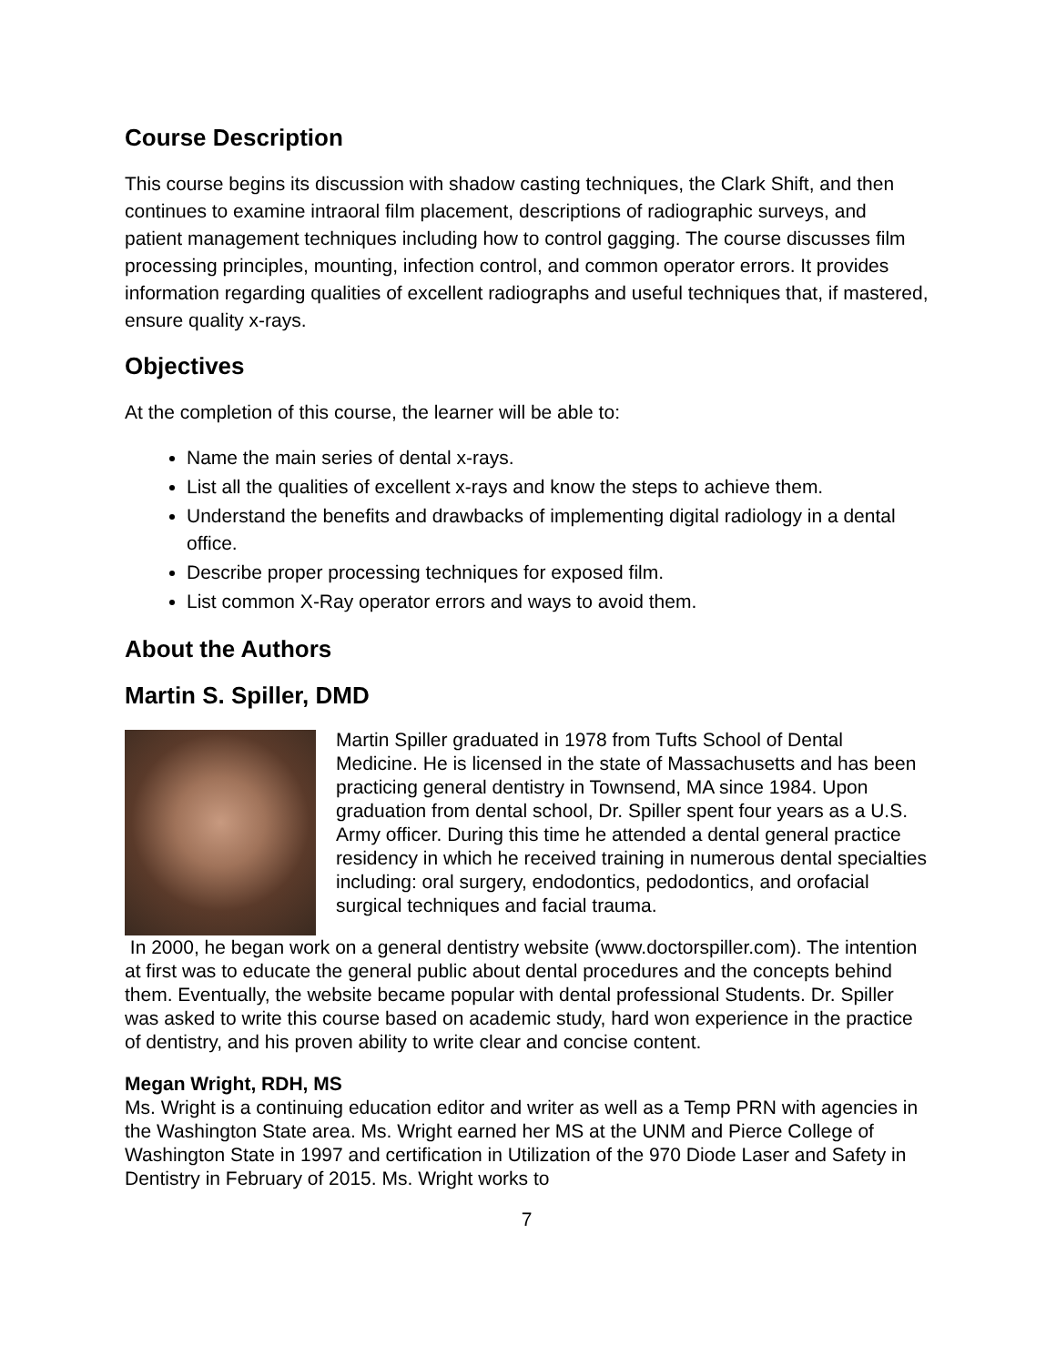Course Description
This course begins its discussion with shadow casting techniques, the Clark Shift, and then continues to examine intraoral film placement, descriptions of radiographic surveys, and patient management techniques including how to control gagging. The course discusses film processing principles, mounting, infection control, and common operator errors. It provides information regarding qualities of excellent radiographs and useful techniques that, if mastered, ensure quality x-rays.
Objectives
At the completion of this course, the learner will be able to:
Name the main series of dental x-rays.
List all the qualities of excellent x-rays and know the steps to achieve them.
Understand the benefits and drawbacks of implementing digital radiology in a dental office.
Describe proper processing techniques for exposed film.
List common X-Ray operator errors and ways to avoid them.
About the Authors
Martin S. Spiller, DMD
Martin Spiller graduated in 1978 from Tufts School of Dental Medicine. He is licensed in the state of Massachusetts and has been practicing general dentistry in Townsend, MA since 1984. Upon graduation from dental school, Dr. Spiller spent four years as a U.S. Army officer. During this time he attended a dental general practice residency in which he received training in numerous dental specialties including: oral surgery, endodontics, pedodontics, and orofacial surgical techniques and facial trauma.
In 2000, he began work on a general dentistry website (www.doctorspiller.com). The intention at first was to educate the general public about dental procedures and the concepts behind them. Eventually, the website became popular with dental professional Students. Dr. Spiller was asked to write this course based on academic study, hard won experience in the practice of dentistry, and his proven ability to write clear and concise content.
Megan Wright, RDH, MS
Ms. Wright is a continuing education editor and writer as well as a Temp PRN with agencies in the Washington State area. Ms. Wright earned her MS at the UNM and Pierce College of Washington State in 1997 and certification in Utilization of the 970 Diode Laser and Safety in Dentistry in February of 2015. Ms. Wright works to
7